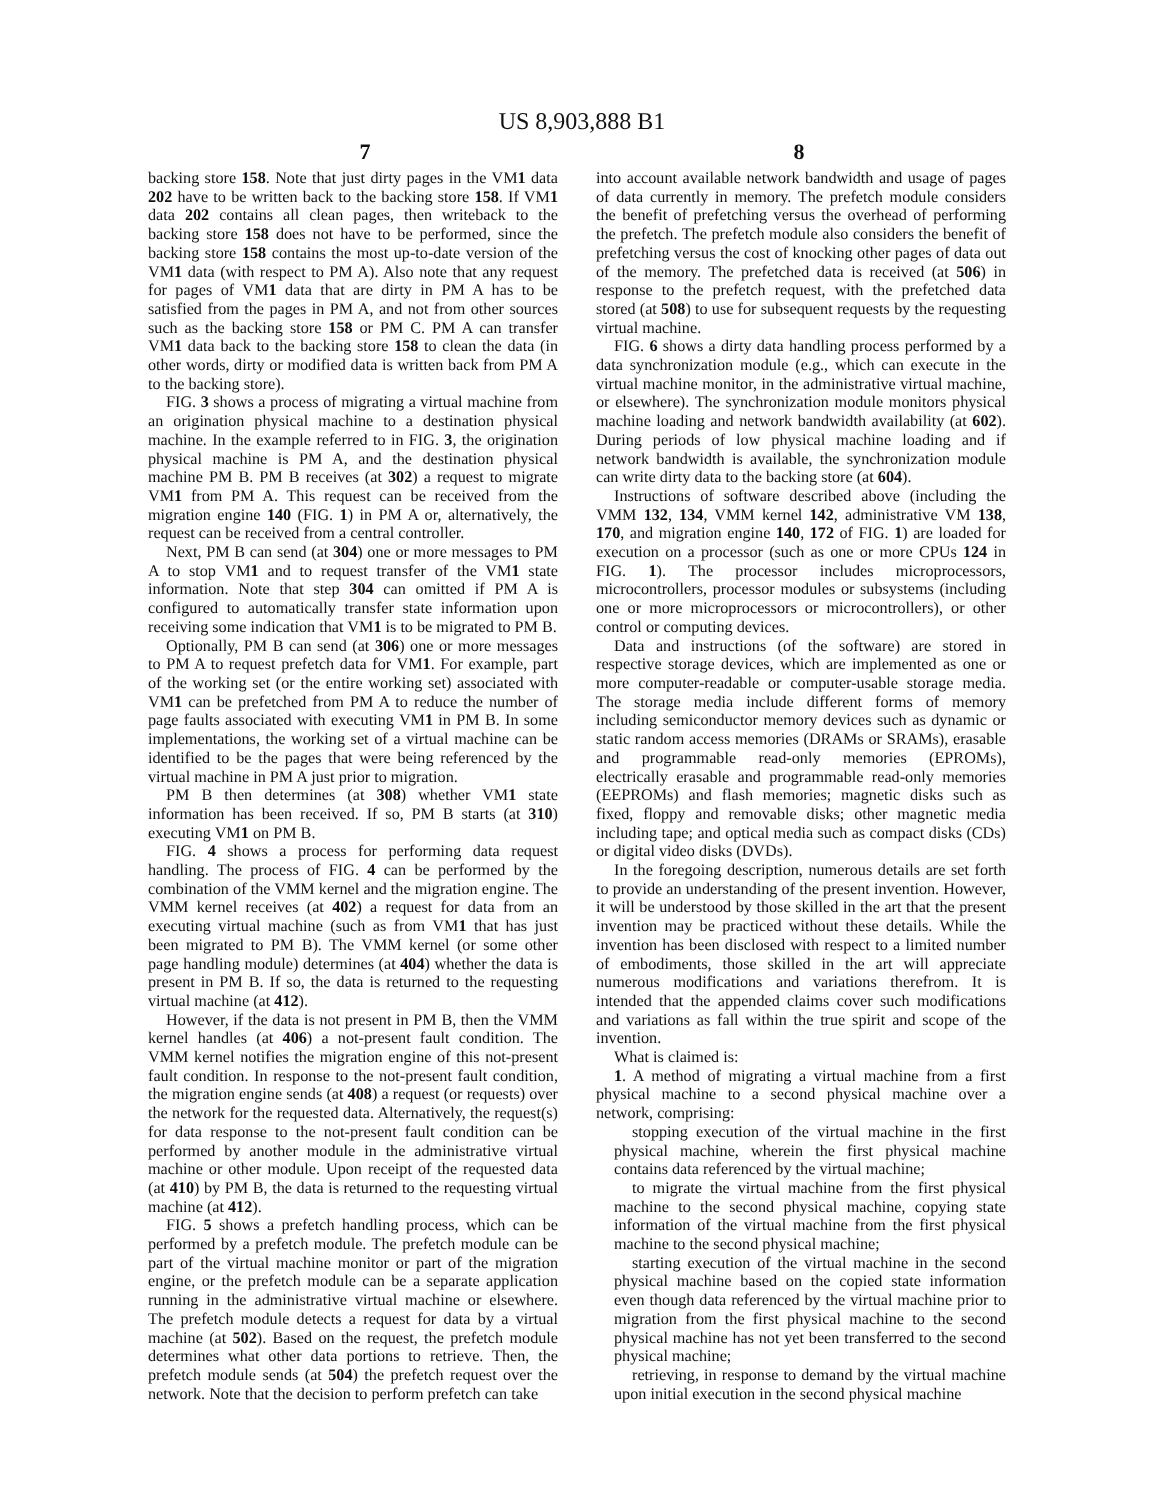US 8,903,888 B1
7 8
backing store 158. Note that just dirty pages in the VM1 data 202 have to be written back to the backing store 158. If VM1 data 202 contains all clean pages, then writeback to the backing store 158 does not have to be performed, since the backing store 158 contains the most up-to-date version of the VM1 data (with respect to PM A). Also note that any request for pages of VM1 data that are dirty in PM A has to be satisfied from the pages in PM A, and not from other sources such as the backing store 158 or PM C. PM A can transfer VM1 data back to the backing store 158 to clean the data (in other words, dirty or modified data is written back from PM A to the backing store).
FIG. 3 shows a process of migrating a virtual machine from an origination physical machine to a destination physical machine. In the example referred to in FIG. 3, the origination physical machine is PM A, and the destination physical machine PM B. PM B receives (at 302) a request to migrate VM1 from PM A. This request can be received from the migration engine 140 (FIG. 1) in PM A or, alternatively, the request can be received from a central controller.
Next, PM B can send (at 304) one or more messages to PM A to stop VM1 and to request transfer of the VM1 state information. Note that step 304 can omitted if PM A is configured to automatically transfer state information upon receiving some indication that VM1 is to be migrated to PM B.
Optionally, PM B can send (at 306) one or more messages to PM A to request prefetch data for VM1. For example, part of the working set (or the entire working set) associated with VM1 can be prefetched from PM A to reduce the number of page faults associated with executing VM1 in PM B. In some implementations, the working set of a virtual machine can be identified to be the pages that were being referenced by the virtual machine in PM A just prior to migration.
PM B then determines (at 308) whether VM1 state information has been received. If so, PM B starts (at 310) executing VM1 on PM B.
FIG. 4 shows a process for performing data request handling. The process of FIG. 4 can be performed by the combination of the VMM kernel and the migration engine. The VMM kernel receives (at 402) a request for data from an executing virtual machine (such as from VM1 that has just been migrated to PM B). The VMM kernel (or some other page handling module) determines (at 404) whether the data is present in PM B. If so, the data is returned to the requesting virtual machine (at 412).
However, if the data is not present in PM B, then the VMM kernel handles (at 406) a not-present fault condition. The VMM kernel notifies the migration engine of this not-present fault condition. In response to the not-present fault condition, the migration engine sends (at 408) a request (or requests) over the network for the requested data. Alternatively, the request(s) for data response to the not-present fault condition can be performed by another module in the administrative virtual machine or other module. Upon receipt of the requested data (at 410) by PM B, the data is returned to the requesting virtual machine (at 412).
FIG. 5 shows a prefetch handling process, which can be performed by a prefetch module. The prefetch module can be part of the virtual machine monitor or part of the migration engine, or the prefetch module can be a separate application running in the administrative virtual machine or elsewhere. The prefetch module detects a request for data by a virtual machine (at 502). Based on the request, the prefetch module determines what other data portions to retrieve. Then, the prefetch module sends (at 504) the prefetch request over the network. Note that the decision to perform prefetch can take
into account available network bandwidth and usage of pages of data currently in memory. The prefetch module considers the benefit of prefetching versus the overhead of performing the prefetch. The prefetch module also considers the benefit of prefetching versus the cost of knocking other pages of data out of the memory. The prefetched data is received (at 506) in response to the prefetch request, with the prefetched data stored (at 508) to use for subsequent requests by the requesting virtual machine.
FIG. 6 shows a dirty data handling process performed by a data synchronization module (e.g., which can execute in the virtual machine monitor, in the administrative virtual machine, or elsewhere). The synchronization module monitors physical machine loading and network bandwidth availability (at 602). During periods of low physical machine loading and if network bandwidth is available, the synchronization module can write dirty data to the backing store (at 604).
Instructions of software described above (including the VMM 132, 134, VMM kernel 142, administrative VM 138, 170, and migration engine 140, 172 of FIG. 1) are loaded for execution on a processor (such as one or more CPUs 124 in FIG. 1). The processor includes microprocessors, microcontrollers, processor modules or subsystems (including one or more microprocessors or microcontrollers), or other control or computing devices.
Data and instructions (of the software) are stored in respective storage devices, which are implemented as one or more computer-readable or computer-usable storage media. The storage media include different forms of memory including semiconductor memory devices such as dynamic or static random access memories (DRAMs or SRAMs), erasable and programmable read-only memories (EPROMs), electrically erasable and programmable read-only memories (EEPROMs) and flash memories; magnetic disks such as fixed, floppy and removable disks; other magnetic media including tape; and optical media such as compact disks (CDs) or digital video disks (DVDs).
In the foregoing description, numerous details are set forth to provide an understanding of the present invention. However, it will be understood by those skilled in the art that the present invention may be practiced without these details. While the invention has been disclosed with respect to a limited number of embodiments, those skilled in the art will appreciate numerous modifications and variations therefrom. It is intended that the appended claims cover such modifications and variations as fall within the true spirit and scope of the invention.
What is claimed is:
1. A method of migrating a virtual machine from a first physical machine to a second physical machine over a network, comprising:
stopping execution of the virtual machine in the first physical machine, wherein the first physical machine contains data referenced by the virtual machine;
to migrate the virtual machine from the first physical machine to the second physical machine, copying state information of the virtual machine from the first physical machine to the second physical machine;
starting execution of the virtual machine in the second physical machine based on the copied state information even though data referenced by the virtual machine prior to migration from the first physical machine to the second physical machine has not yet been transferred to the second physical machine;
retrieving, in response to demand by the virtual machine upon initial execution in the second physical machine